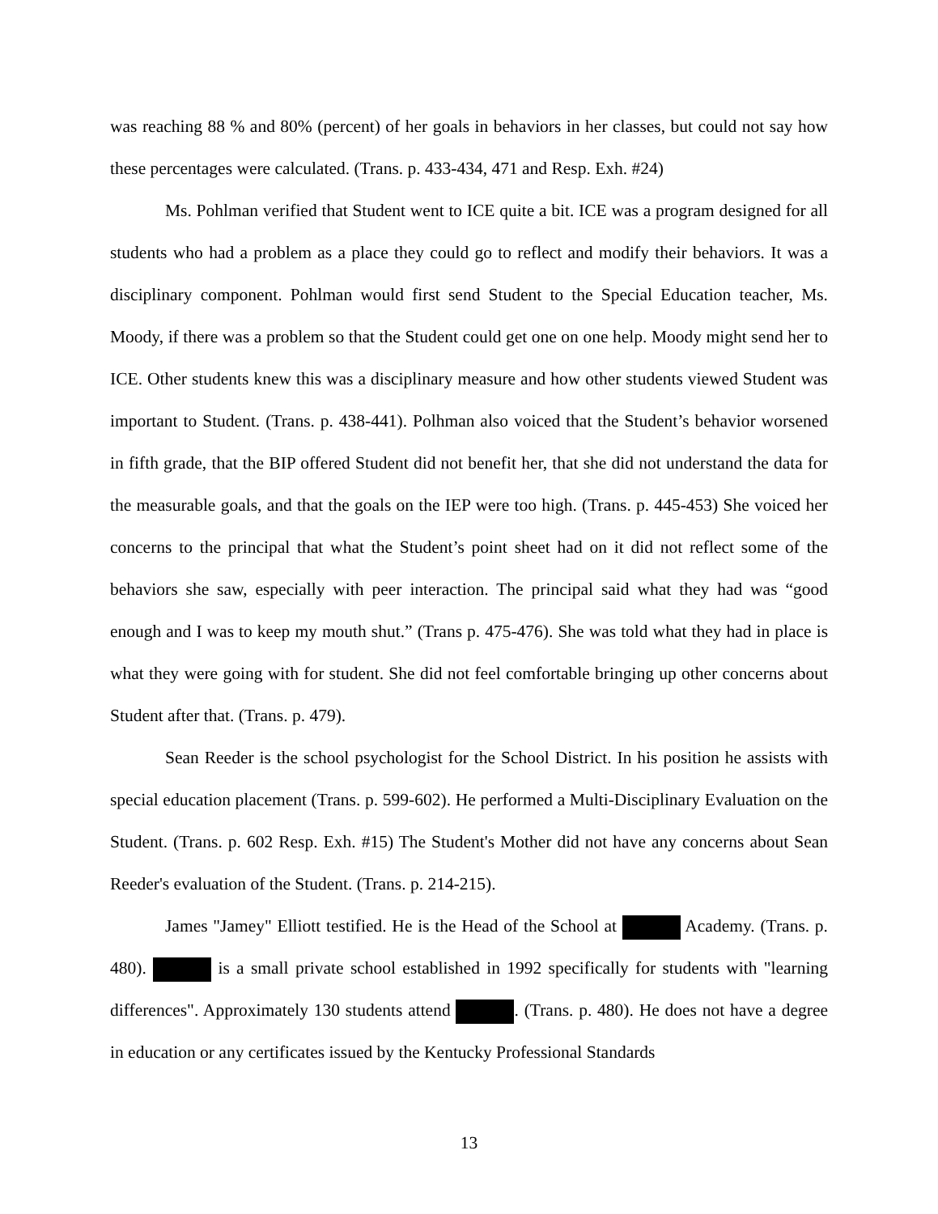was reaching 88 % and 80% (percent) of her goals in behaviors in her classes, but could not say how these percentages were calculated. (Trans. p. 433-434, 471 and Resp. Exh. #24)
Ms. Pohlman verified that Student went to ICE quite a bit. ICE was a program designed for all students who had a problem as a place they could go to reflect and modify their behaviors. It was a disciplinary component. Pohlman would first send Student to the Special Education teacher, Ms. Moody, if there was a problem so that the Student could get one on one help. Moody might send her to ICE. Other students knew this was a disciplinary measure and how other students viewed Student was important to Student. (Trans. p. 438-441). Polhman also voiced that the Student’s behavior worsened in fifth grade, that the BIP offered Student did not benefit her, that she did not understand the data for the measurable goals, and that the goals on the IEP were too high. (Trans. p. 445-453) She voiced her concerns to the principal that what the Student’s point sheet had on it did not reflect some of the behaviors she saw, especially with peer interaction. The principal said what they had was “good enough and I was to keep my mouth shut.” (Trans p. 475-476). She was told what they had in place is what they were going with for student. She did not feel comfortable bringing up other concerns about Student after that. (Trans. p. 479).
Sean Reeder is the school psychologist for the School District. In his position he assists with special education placement (Trans. p. 599-602). He performed a Multi-Disciplinary Evaluation on the Student. (Trans. p. 602 Resp. Exh. #15) The Student's Mother did not have any concerns about Sean Reeder's evaluation of the Student. (Trans. p. 214-215).
James "Jamey" Elliott testified. He is the Head of the School at Academy. (Trans. p. 480). is a small private school established in 1992 specifically for students with "learning differences". Approximately 130 students attend . (Trans. p. 480). He does not have a degree in education or any certificates issued by the Kentucky Professional Standards
13